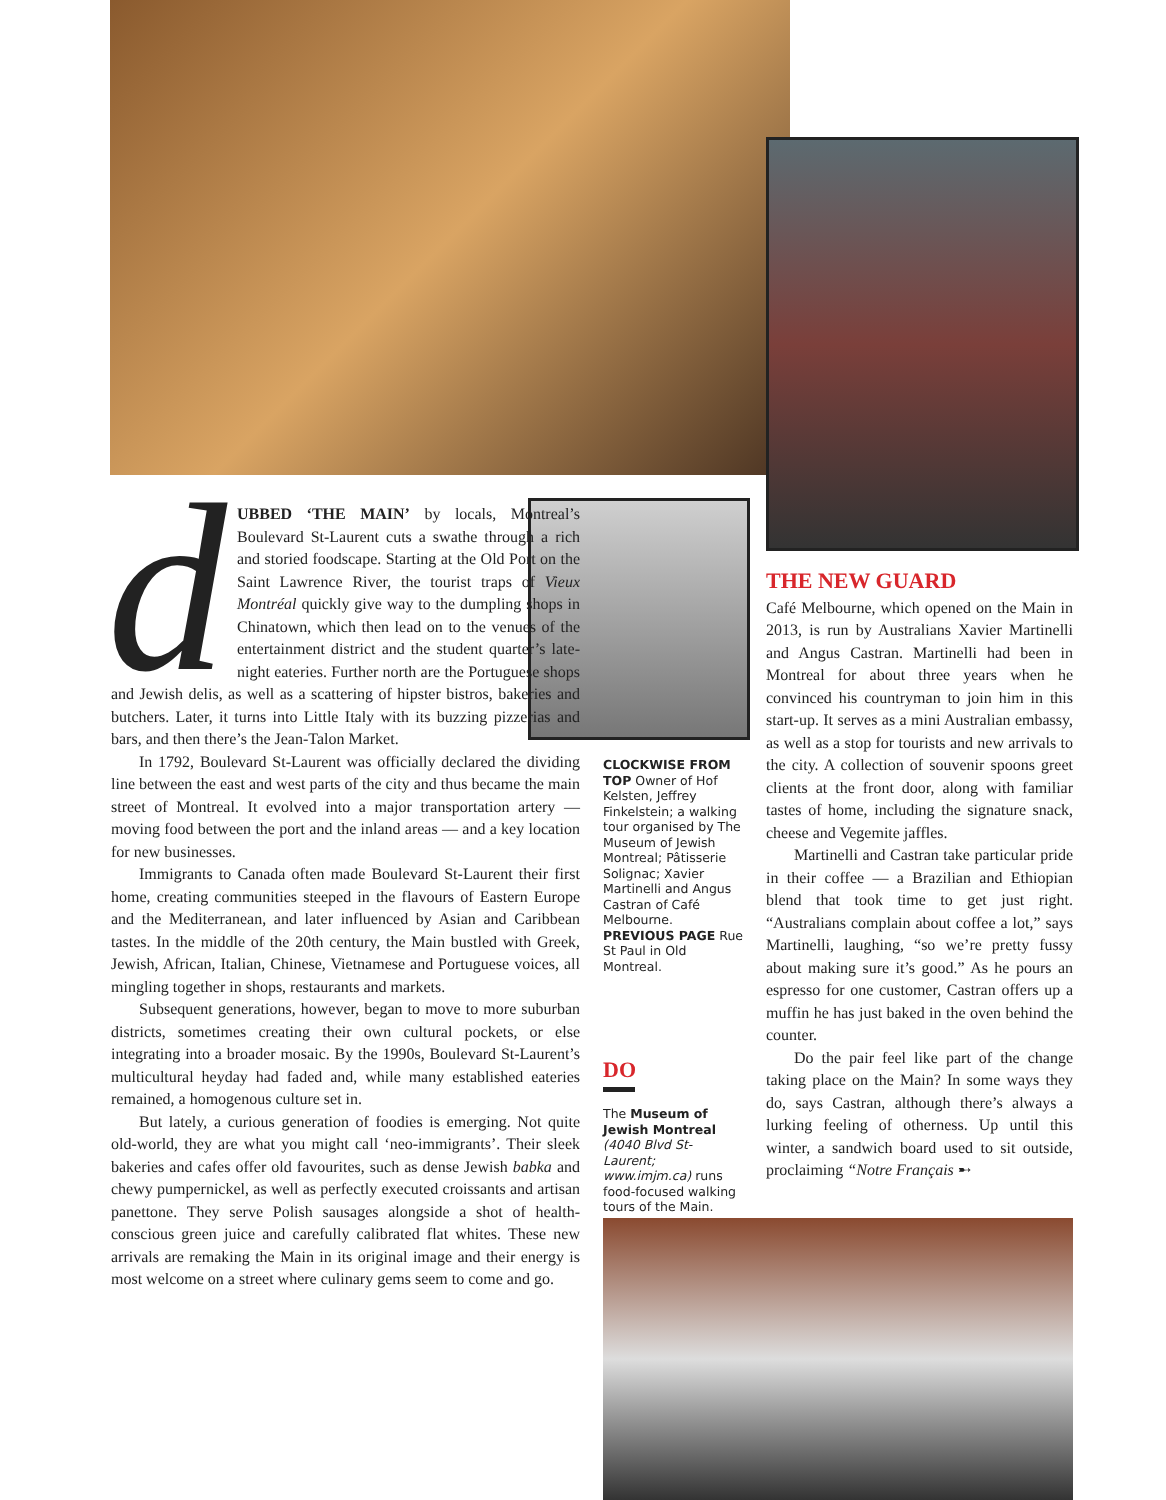dUBBED ‘THE MAIN’ by locals, Montreal’s Boulevard St-Laurent cuts a swathe through a rich and storied foodscape. Starting at the Old Port on the Saint Lawrence River, the tourist traps of Vieux Montréal quickly give way to the dumpling shops in Chinatown, which then lead on to the venues of the entertainment district and the student quarter’s late-night eateries. Further north are the Portuguese shops and Jewish delis, as well as a scattering of hipster bistros, bakeries and butchers. Later, it turns into Little Italy with its buzzing pizzerias and bars, and then there’s the Jean-Talon Market.
In 1792, Boulevard St-Laurent was officially declared the dividing line between the east and west parts of the city and thus became the main street of Montreal. It evolved into a major transportation artery — moving food between the port and the inland areas — and a key location for new businesses.
Immigrants to Canada often made Boulevard St-Laurent their first home, creating communities steeped in the flavours of Eastern Europe and the Mediterranean, and later influenced by Asian and Caribbean tastes. In the middle of the 20th century, the Main bustled with Greek, Jewish, African, Italian, Chinese, Vietnamese and Portuguese voices, all mingling together in shops, restaurants and markets.
Subsequent generations, however, began to move to more suburban districts, sometimes creating their own cultural pockets, or else integrating into a broader mosaic. By the 1990s, Boulevard St-Laurent’s multicultural heyday had faded and, while many established eateries remained, a homogenous culture set in.
But lately, a curious generation of foodies is emerging. Not quite old-world, they are what you might call ‘neo-immigrants’. Their sleek bakeries and cafes offer old favourites, such as dense Jewish babka and chewy pumpernickel, as well as perfectly executed croissants and artisan panettone. They serve Polish sausages alongside a shot of health-conscious green juice and carefully calibrated flat whites. These new arrivals are remaking the Main in its original image and their energy is most welcome on a street where culinary gems seem to come and go.
CLOCKWISE FROM TOP Owner of Hof Kelsten, Jeffrey Finkelstein; a walking tour organised by The Museum of Jewish Montreal; Pâtisserie Solignac; Xavier Martinelli and Angus Castran of Café Melbourne. PREVIOUS PAGE Rue St Paul in Old Montreal.
DO
The Museum of Jewish Montreal (4040 Blvd St-Laurent; www.imjm.ca) runs food-focused walking tours of the Main.
THE NEW GUARD
Café Melbourne, which opened on the Main in 2013, is run by Australians Xavier Martinelli and Angus Castran. Martinelli had been in Montreal for about three years when he convinced his countryman to join him in this start-up. It serves as a mini Australian embassy, as well as a stop for tourists and new arrivals to the city. A collection of souvenir spoons greet clients at the front door, along with familiar tastes of home, including the signature snack, cheese and Vegemite jaffles.
Martinelli and Castran take particular pride in their coffee — a Brazilian and Ethiopian blend that took time to get just right. “Australians complain about coffee a lot,” says Martinelli, laughing, “so we’re pretty fussy about making sure it’s good.” As he pours an espresso for one customer, Castran offers up a muffin he has just baked in the oven behind the counter.
Do the pair feel like part of the change taking place on the Main? In some ways they do, says Castran, although there’s always a lurking feeling of otherness. Up until this winter, a sandwich board used to sit outside, proclaiming “Notre Français ➸